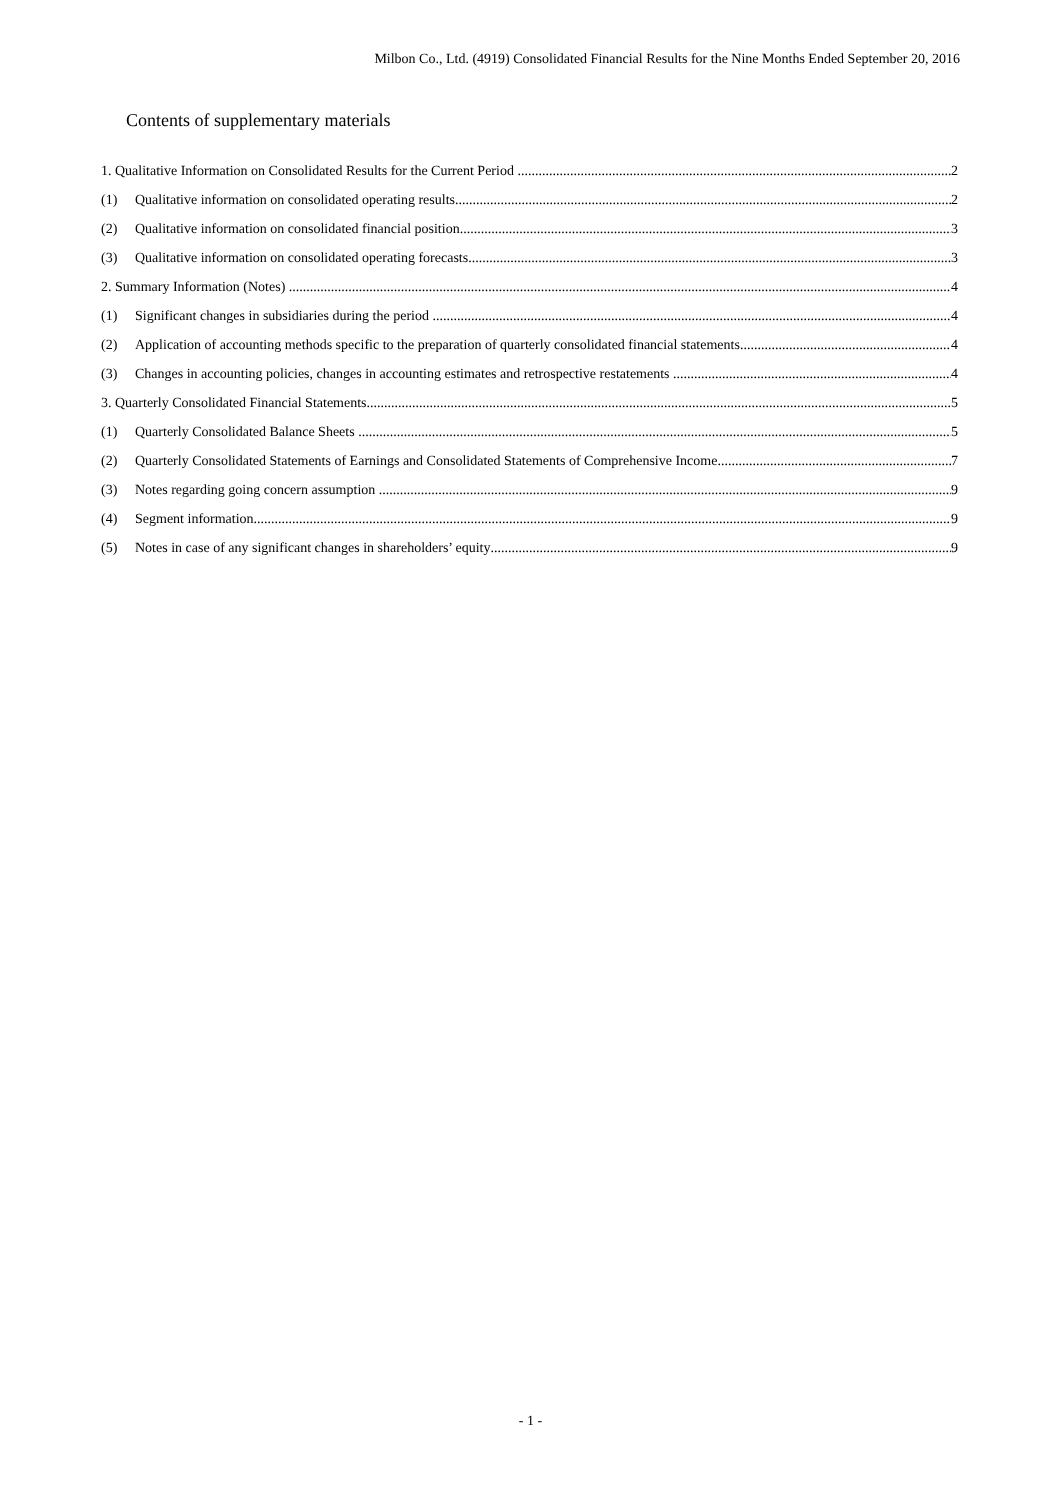Milbon Co., Ltd. (4919) Consolidated Financial Results for the Nine Months Ended September 20, 2016
Contents of supplementary materials
1. Qualitative Information on Consolidated Results for the Current Period 2
(1) Qualitative information on consolidated operating results 2
(2) Qualitative information on consolidated financial position 3
(3) Qualitative information on consolidated operating forecasts 3
2. Summary Information (Notes) 4
(1) Significant changes in subsidiaries during the period 4
(2) Application of accounting methods specific to the preparation of quarterly consolidated financial statements 4
(3) Changes in accounting policies, changes in accounting estimates and retrospective restatements 4
3. Quarterly Consolidated Financial Statements 5
(1) Quarterly Consolidated Balance Sheets 5
(2) Quarterly Consolidated Statements of Earnings and Consolidated Statements of Comprehensive Income 7
(3) Notes regarding going concern assumption 9
(4) Segment information 9
(5) Notes in case of any significant changes in shareholders’ equity 9
- 1 -